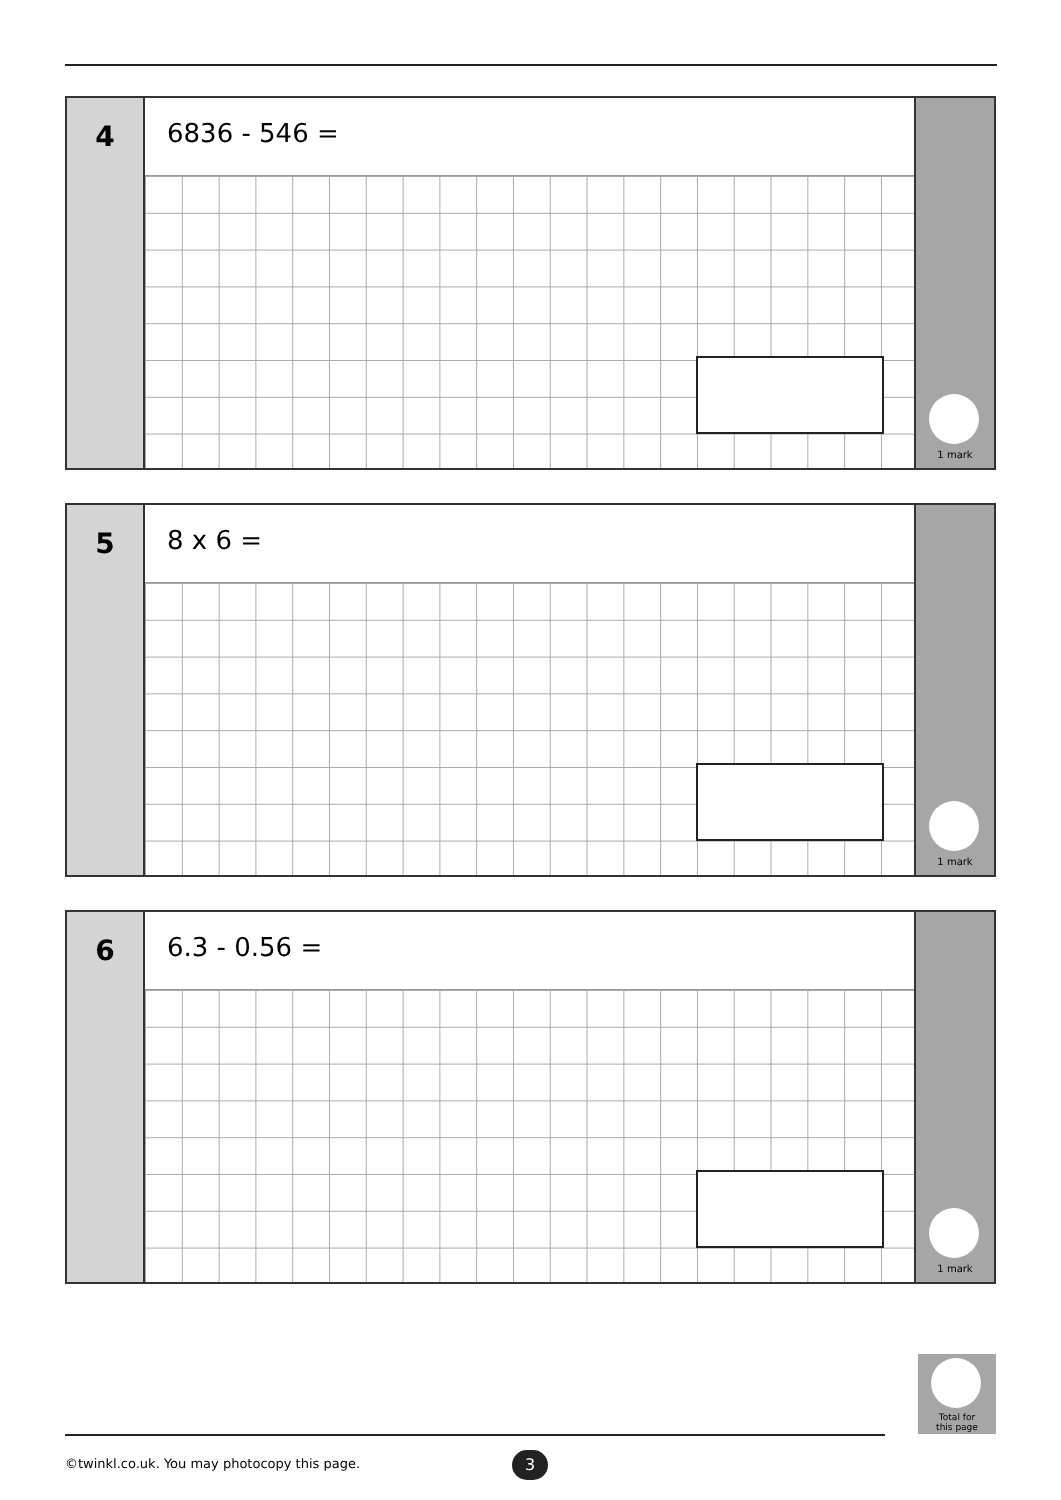4
6836 - 546 =
1 mark
5
8 x 6 =
1 mark
6
6.3 - 0.56 =
1 mark
Total for
this page
©twinkl.co.uk. You may photocopy this page.
3